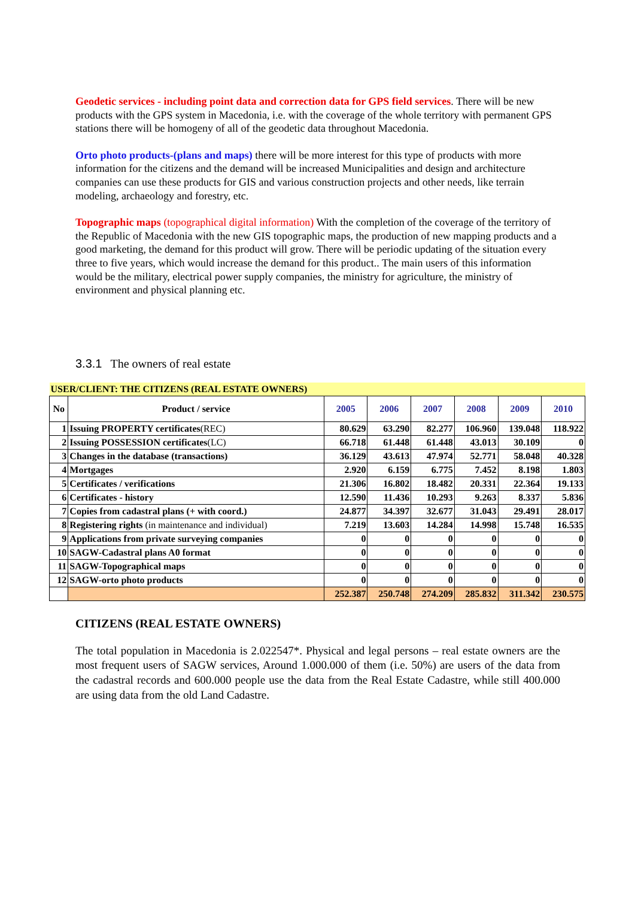Geodetic services - including point data and correction data for GPS field services. There will be new products with the GPS system in Macedonia, i.e. with the coverage of the whole territory with permanent GPS stations there will be homogeny of all of the geodetic data throughout Macedonia.
Orto photo products-(plans and maps) there will be more interest for this type of products with more information for the citizens and the demand will be increased Municipalities and design and architecture companies can use these products for GIS and various construction projects and other needs, like terrain modeling, archaeology and forestry, etc.
Topographic maps (topographical digital information) With the completion of the coverage of the territory of the Republic of Macedonia with the new GIS topographic maps, the production of new mapping products and a good marketing, the demand for this product will grow. There will be periodic updating of the situation every three to five years, which would increase the demand for this product.. The main users of this information would be the military, electrical power supply companies, the ministry for agriculture, the ministry of environment and physical planning etc.
3.3.1 The owners of real estate
| USER/CLIENT: THE CITIZENS (REAL ESTATE OWNERS) | | | | | | | |
| No | Product / service | 2005 | 2006 | 2007 | 2008 | 2009 | 2010 |
| 1 | Issuing PROPERTY certificates (REC) | 80.629 | 63.290 | 82.277 | 106.960 | 139.048 | 118.922 |
| 2 | Issuing POSSESSION certificates (LC) | 66.718 | 61.448 | 61.448 | 43.013 | 30.109 | 0 |
| 3 | Changes in the database (transactions) | 36.129 | 43.613 | 47.974 | 52.771 | 58.048 | 40.328 |
| 4 | Mortgages | 2.920 | 6.159 | 6.775 | 7.452 | 8.198 | 1.803 |
| 5 | Certificates / verifications | 21.306 | 16.802 | 18.482 | 20.331 | 22.364 | 19.133 |
| 6 | Certificates - history | 12.590 | 11.436 | 10.293 | 9.263 | 8.337 | 5.836 |
| 7 | Copies from cadastral plans (+ with coord.) | 24.877 | 34.397 | 32.677 | 31.043 | 29.491 | 28.017 |
| 8 | Registering rights (in maintenance and individual) | 7.219 | 13.603 | 14.284 | 14.998 | 15.748 | 16.535 |
| 9 | Applications from private surveying companies | 0 | 0 | 0 | 0 | 0 | 0 |
| 10 | SAGW-Cadastral plans A0 format | 0 | 0 | 0 | 0 | 0 | 0 |
| 11 | SAGW-Topographical maps | 0 | 0 | 0 | 0 | 0 | 0 |
| 12 | SAGW-orto photo products | 0 | 0 | 0 | 0 | 0 | 0 |
| | | 252.387 | 250.748 | 274.209 | 285.832 | 311.342 | 230.575 |
CITIZENS (REAL ESTATE OWNERS)
The total population in Macedonia is 2.022547*. Physical and legal persons – real estate owners are the most frequent users of SAGW services, Around 1.000.000 of them (i.e. 50%) are users of the data from the cadastral records and 600.000 people use the data from the Real Estate Cadastre, while still 400.000 are using data from the old Land Cadastre.